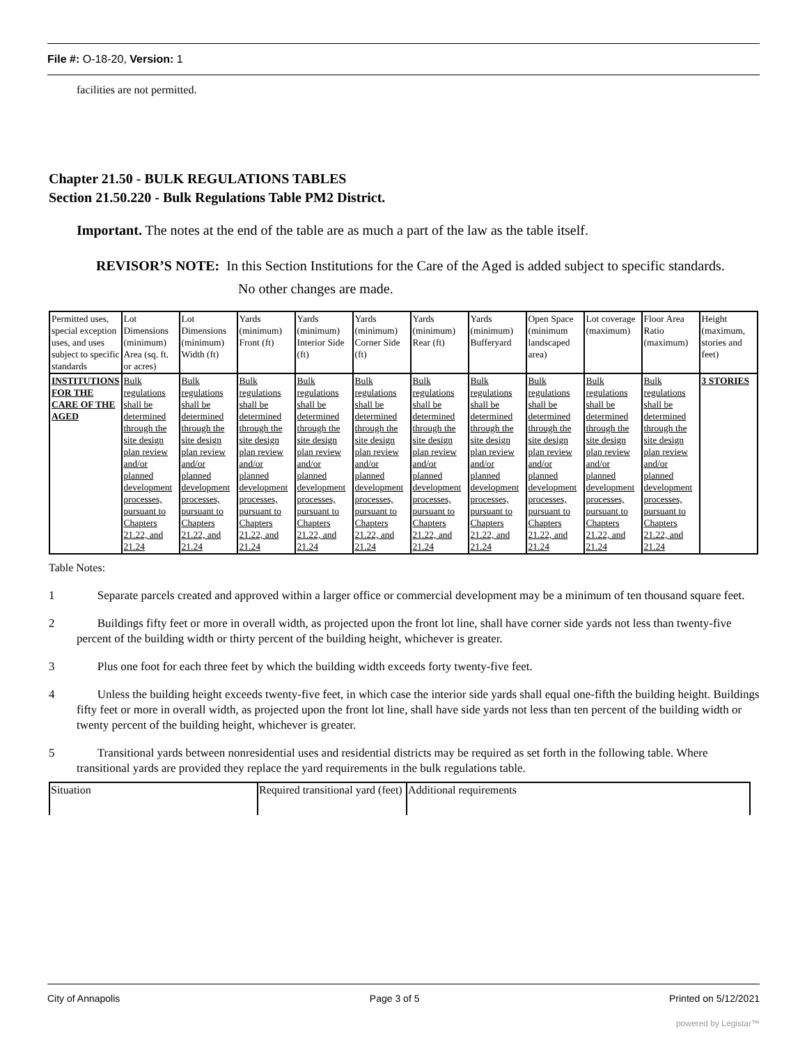File #: O-18-20, Version: 1
facilities are not permitted.
Chapter 21.50 - BULK REGULATIONS TABLES
Section 21.50.220 - Bulk Regulations Table PM2 District.
Important. The notes at the end of the table are as much a part of the law as the table itself.
REVISOR’S NOTE: In this Section Institutions for the Care of the Aged is added subject to specific standards.
No other changes are made.
| Permitted uses, special exception uses, and uses subject to specific standards | Lot Dimensions (minimum) Area (sq. ft. or acres) | Lot Dimensions (minimum) Width (ft) | Yards (minimum) Front (ft) | Yards (minimum) Interior Side (ft) | Yards (minimum) Corner Side (ft) | Yards (minimum) Rear (ft) | Yards (minimum) Bufferyard | Open Space (minimum landscaped area) | Lot coverage (maximum) | Floor Area Ratio (maximum) | Height (maximum, stories and feet) |
| INSTITUTIONS FOR THE CARE OF THE AGED | Bulk regulations shall be determined through the site design plan review and/or planned development processes, pursuant to Chapters 21.22, and 21.24 | Bulk regulations shall be determined through the site design plan review and/or planned development processes, pursuant to Chapters 21.22, and 21.24 | Bulk regulations shall be determined through the site design plan review and/or planned development processes, pursuant to Chapters 21.22, and 21.24 | Bulk regulations shall be determined through the site design plan review and/or planned development processes, pursuant to Chapters 21.22, and 21.24 | Bulk regulations shall be determined through the site design plan review and/or planned development processes, pursuant to Chapters 21.22, and 21.24 | Bulk regulations shall be determined through the site design plan review and/or planned development processes, pursuant to Chapters 21.22, and 21.24 | Bulk regulations shall be determined through the site design plan review and/or planned development processes, pursuant to Chapters 21.22, and 21.24 | Bulk regulations shall be determined through the site design plan review and/or planned development processes, pursuant to Chapters 21.22, and 21.24 | Bulk regulations shall be determined through the site design plan review and/or planned development processes, pursuant to Chapters 21.22, and 21.24 | Bulk regulations shall be determined through the site design plan review and/or planned development processes, pursuant to Chapters 21.22, and 21.24 | 3 STORIES |
Table Notes:
1 Separate parcels created and approved within a larger office or commercial development may be a minimum of ten thousand square feet.
2 Buildings fifty feet or more in overall width, as projected upon the front lot line, shall have corner side yards not less than twenty-five percent of the building width or thirty percent of the building height, whichever is greater.
3 Plus one foot for each three feet by which the building width exceeds forty twenty-five feet.
4 Unless the building height exceeds twenty-five feet, in which case the interior side yards shall equal one-fifth the building height. Buildings fifty feet or more in overall width, as projected upon the front lot line, shall have side yards not less than ten percent of the building width or twenty percent of the building height, whichever is greater.
5 Transitional yards between nonresidential uses and residential districts may be required as set forth in the following table. Where transitional yards are provided they replace the yard requirements in the bulk regulations table.
| Situation | Required transitional yard (feet) | Additional requirements |
City of Annapolis Page 3 of 5 Printed on 5/12/2021
powered by Legistar™